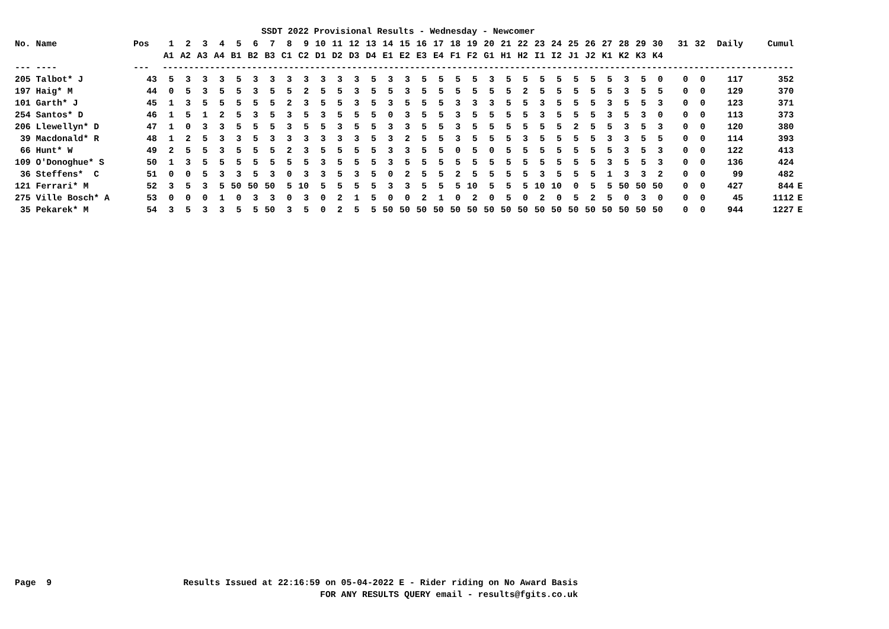SSDT 2022 Provisional Results - Wednesday - Newcomer
| No. Name | Pos | 1 | 2 | 3 | 4 | 5 | 6 | 7 | 8 | 9 | 10 | 11 | 12 | 13 | 14 | 15 | 16 | 17 | 18 | 19 | 20 | 21 | 22 | 23 | 24 | 25 | 26 | 27 | 28 | 29 | 30 | 31 | 32 | Daily | Cumul | |
| --- | --- | --- | --- | --- | --- | --- | --- | --- | --- | --- | --- | --- | --- | --- | --- | --- | --- | --- | --- | --- | --- | --- | --- | --- | --- | --- | --- | --- | --- | --- | --- | --- | --- | --- | --- | --- |
| | | A1 | A2 | A3 | A4 | B1 | B2 | B3 | C1 | C2 | D1 | D2 | D3 | D4 | E1 | E2 | E3 | E4 | F1 | F2 | G1 | H1 | H2 | I1 | I2 | J1 | J2 | K1 | K2 | K3 | K4 | | | | | |
| --- ---- | --- | ------------------------------------------------------------------------------------------------------------------------ | | | | | | | | | | | | | | | | | | | | | | | | | | | | | | | | | | |
| 205 Talbot* J | 43 | 5 | 3 | 3 | 3 | 5 | 3 | 3 | 3 | 3 | 3 | 3 | 3 | 5 | 3 | 3 | 5 | 5 | 5 | 5 | 3 | 5 | 5 | 5 | 5 | 5 | 5 | 5 | 3 | 5 | 0 | 0 | 0 | 117 | 352 | |
| 197 Haig* M | 44 | 0 | 5 | 3 | 5 | 5 | 3 | 5 | 5 | 2 | 5 | 5 | 3 | 5 | 5 | 3 | 5 | 5 | 5 | 5 | 5 | 5 | 2 | 5 | 5 | 5 | 5 | 5 | 3 | 5 | 5 | 0 | 0 | 129 | 370 | |
| 101 Garth* J | 45 | 1 | 3 | 5 | 5 | 5 | 5 | 5 | 2 | 3 | 5 | 5 | 3 | 5 | 3 | 5 | 5 | 5 | 3 | 3 | 3 | 5 | 5 | 3 | 5 | 5 | 5 | 3 | 5 | 5 | 3 | 0 | 0 | 123 | 371 | |
| 254 Santos* D | 46 | 1 | 5 | 1 | 2 | 5 | 3 | 5 | 3 | 5 | 3 | 5 | 5 | 5 | 0 | 3 | 5 | 5 | 3 | 5 | 5 | 5 | 5 | 3 | 5 | 5 | 5 | 3 | 5 | 3 | 0 | 0 | 0 | 113 | 373 | |
| 206 Llewellyn* D | 47 | 1 | 0 | 3 | 3 | 5 | 5 | 5 | 3 | 5 | 5 | 3 | 5 | 5 | 3 | 3 | 5 | 5 | 3 | 5 | 5 | 5 | 5 | 5 | 5 | 2 | 5 | 5 | 3 | 5 | 3 | 0 | 0 | 120 | 380 | |
| 39 Macdonald* R | 48 | 1 | 2 | 5 | 3 | 3 | 5 | 3 | 3 | 3 | 3 | 3 | 3 | 5 | 3 | 2 | 5 | 5 | 3 | 5 | 5 | 5 | 3 | 5 | 5 | 5 | 5 | 3 | 3 | 5 | 5 | 0 | 0 | 114 | 393 | |
| 66 Hunt* W | 49 | 2 | 5 | 5 | 3 | 5 | 5 | 5 | 2 | 3 | 5 | 5 | 5 | 5 | 3 | 3 | 5 | 5 | 0 | 5 | 0 | 5 | 5 | 5 | 5 | 5 | 5 | 5 | 3 | 5 | 3 | 0 | 0 | 122 | 413 | |
| 109 O'Donoghue* S | 50 | 1 | 3 | 5 | 5 | 5 | 5 | 5 | 5 | 5 | 3 | 5 | 5 | 5 | 3 | 5 | 5 | 5 | 5 | 5 | 5 | 5 | 5 | 5 | 5 | 5 | 5 | 3 | 5 | 5 | 3 | 0 | 0 | 136 | 424 | |
| 36 Steffens* C | 51 | 0 | 0 | 5 | 3 | 3 | 5 | 3 | 0 | 3 | 3 | 5 | 3 | 5 | 0 | 2 | 5 | 5 | 2 | 5 | 5 | 5 | 5 | 3 | 5 | 5 | 5 | 1 | 3 | 3 | 2 | 0 | 0 | 99 | 482 | |
| 121 Ferrari* M | 52 | 3 | 5 | 3 | 5 | 50 | 50 | 50 | 5 | 10 | 5 | 5 | 5 | 5 | 3 | 3 | 5 | 5 | 5 | 10 | 5 | 5 | 5 | 10 | 10 | 0 | 5 | 5 | 50 | 50 | 50 | 0 | 0 | 427 | 844 | E |
| 275 Ville Bosch* A | 53 | 0 | 0 | 0 | 1 | 0 | 3 | 3 | 0 | 3 | 0 | 2 | 1 | 5 | 0 | 0 | 2 | 1 | 0 | 2 | 0 | 5 | 0 | 2 | 0 | 5 | 2 | 5 | 0 | 3 | 0 | 0 | 0 | 45 | 1112 | E |
| 35 Pekarek* M | 54 | 3 | 5 | 3 | 3 | 5 | 5 | 50 | 3 | 5 | 0 | 2 | 5 | 5 | 50 | 50 | 50 | 50 | 50 | 50 | 50 | 50 | 50 | 50 | 50 | 50 | 50 | 50 | 50 | 50 | 50 | 0 | 0 | 944 | 1227 | E |
Page 9 Results Issued at 22:16:59 on 05-04-2022 E - Rider riding on No Award Basis FOR ANY RESULTS QUERY email - results@fgits.co.uk